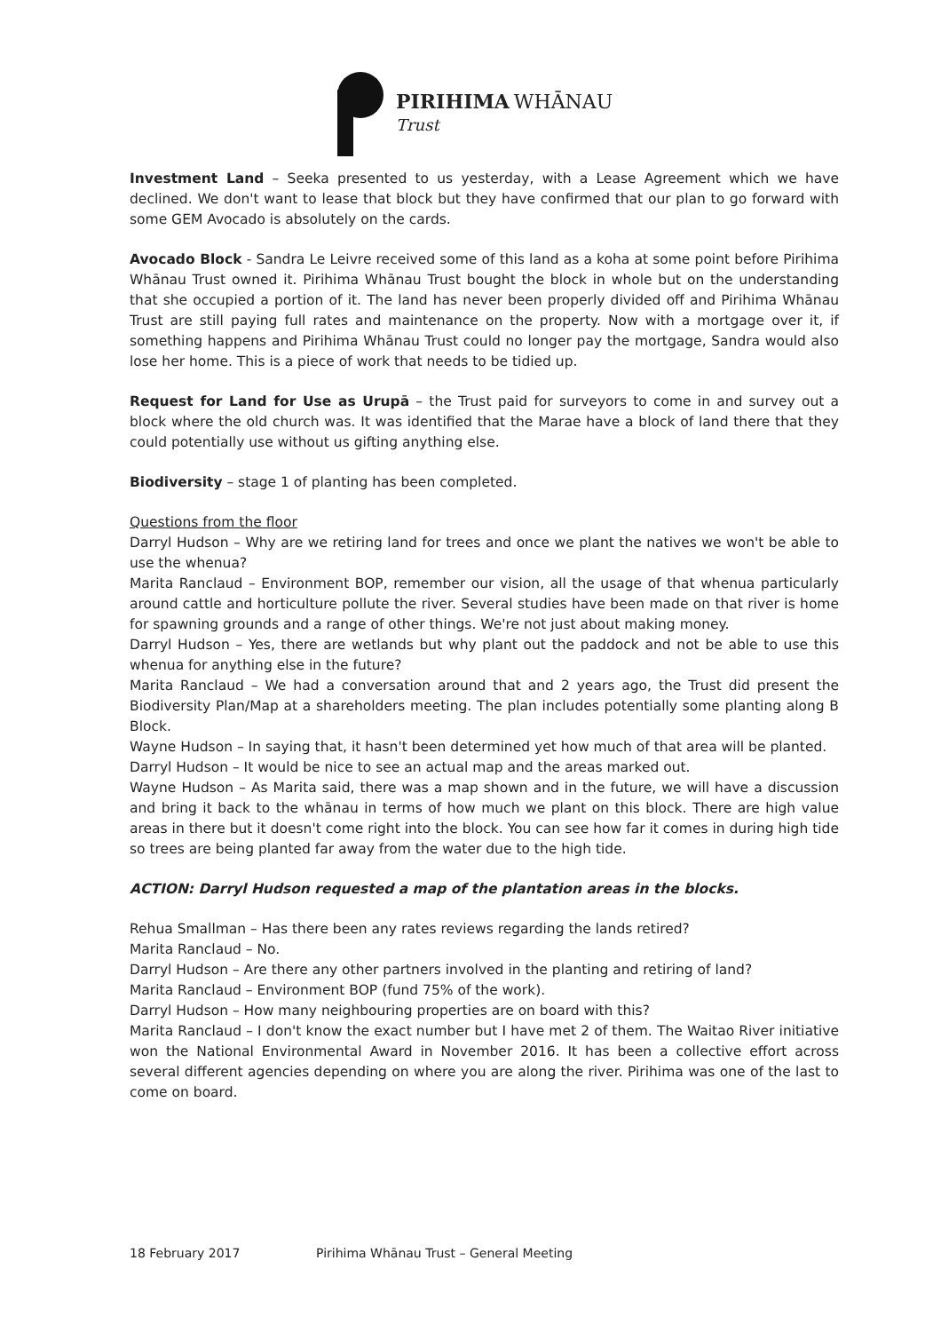PIRIHIMA WHĀNAU
Trust
Investment Land – Seeka presented to us yesterday, with a Lease Agreement which we have declined. We don't want to lease that block but they have confirmed that our plan to go forward with some GEM Avocado is absolutely on the cards.
Avocado Block - Sandra Le Leivre received some of this land as a koha at some point before Pirihima Whānau Trust owned it. Pirihima Whānau Trust bought the block in whole but on the understanding that she occupied a portion of it. The land has never been properly divided off and Pirihima Whānau Trust are still paying full rates and maintenance on the property. Now with a mortgage over it, if something happens and Pirihima Whānau Trust could no longer pay the mortgage, Sandra would also lose her home. This is a piece of work that needs to be tidied up.
Request for Land for Use as Urupā – the Trust paid for surveyors to come in and survey out a block where the old church was. It was identified that the Marae have a block of land there that they could potentially use without us gifting anything else.
Biodiversity – stage 1 of planting has been completed.
Questions from the floor
Darryl Hudson – Why are we retiring land for trees and once we plant the natives we won't be able to use the whenua?
Marita Ranclaud – Environment BOP, remember our vision, all the usage of that whenua particularly around cattle and horticulture pollute the river. Several studies have been made on that river is home for spawning grounds and a range of other things. We're not just about making money.
Darryl Hudson – Yes, there are wetlands but why plant out the paddock and not be able to use this whenua for anything else in the future?
Marita Ranclaud – We had a conversation around that and 2 years ago, the Trust did present the Biodiversity Plan/Map at a shareholders meeting. The plan includes potentially some planting along B Block.
Wayne Hudson – In saying that, it hasn't been determined yet how much of that area will be planted.
Darryl Hudson – It would be nice to see an actual map and the areas marked out.
Wayne Hudson – As Marita said, there was a map shown and in the future, we will have a discussion and bring it back to the whānau in terms of how much we plant on this block. There are high value areas in there but it doesn't come right into the block. You can see how far it comes in during high tide so trees are being planted far away from the water due to the high tide.
ACTION: Darryl Hudson requested a map of the plantation areas in the blocks.
Rehua Smallman – Has there been any rates reviews regarding the lands retired?
Marita Ranclaud – No.
Darryl Hudson – Are there any other partners involved in the planting and retiring of land?
Marita Ranclaud – Environment BOP (fund 75% of the work).
Darryl Hudson – How many neighbouring properties are on board with this?
Marita Ranclaud – I don't know the exact number but I have met 2 of them. The Waitao River initiative won the National Environmental Award in November 2016. It has been a collective effort across several different agencies depending on where you are along the river. Pirihima was one of the last to come on board.
18 February 2017 Pirihima Whānau Trust – General Meeting